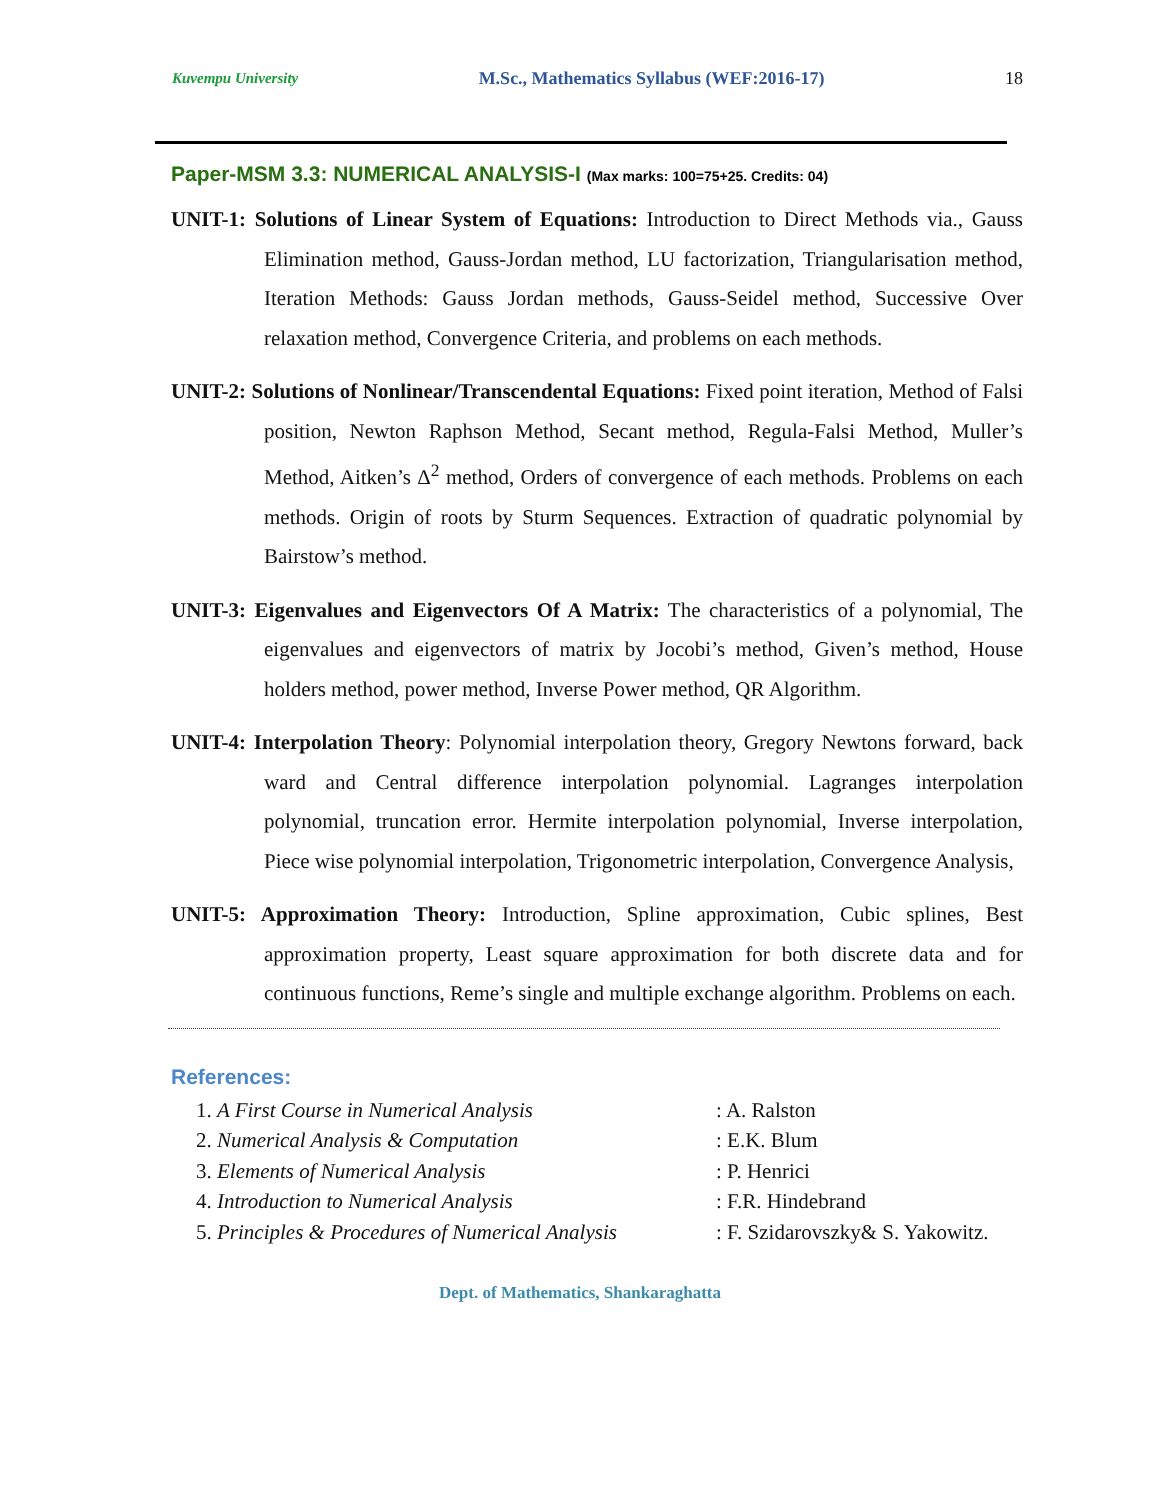Kuvempu University M.Sc., Mathematics Syllabus (WEF:2016-17) 18
Paper-MSM 3.3: NUMERICAL ANALYSIS-I (Max marks: 100=75+25. Credits: 04)
UNIT-1: Solutions of Linear System of Equations: Introduction to Direct Methods via., Gauss Elimination method, Gauss-Jordan method, LU factorization, Triangularisation method, Iteration Methods: Gauss Jordan methods, Gauss-Seidel method, Successive Over relaxation method, Convergence Criteria, and problems on each methods.
UNIT-2: Solutions of Nonlinear/Transcendental Equations: Fixed point iteration, Method of Falsi position, Newton Raphson Method, Secant method, Regula-Falsi Method, Muller’s Method, Aitken’s Δ<sup>2</sup> method, Orders of convergence of each methods. Problems on each methods. Origin of roots by Sturm Sequences. Extraction of quadratic polynomial by Bairstow’s method.
UNIT-3: Eigenvalues and Eigenvectors Of A Matrix: The characteristics of a polynomial, The eigenvalues and eigenvectors of matrix by Jocobi’s method, Given’s method, House holders method, power method, Inverse Power method, QR Algorithm.
UNIT-4: Interpolation Theory: Polynomial interpolation theory, Gregory Newtons forward, back ward and Central difference interpolation polynomial. Lagranges interpolation polynomial, truncation error. Hermite interpolation polynomial, Inverse interpolation, Piece wise polynomial interpolation, Trigonometric interpolation, Convergence Analysis,
UNIT-5: Approximation Theory: Introduction, Spline approximation, Cubic splines, Best approximation property, Least square approximation for both discrete data and for continuous functions, Reme’s single and multiple exchange algorithm. Problems on each.
References:
1. A First Course in Numerical Analysis: A. Ralston
2. Numerical Analysis & Computation: E.K. Blum
3. Elements of Numerical Analysis: P. Henrici
4. Introduction to Numerical Analysis: F.R. Hindebrand
5. Principles & Procedures of Numerical Analysis: F. Szidarovszky& S. Yakowitz.
Dept. of Mathematics, Shankaraghatta